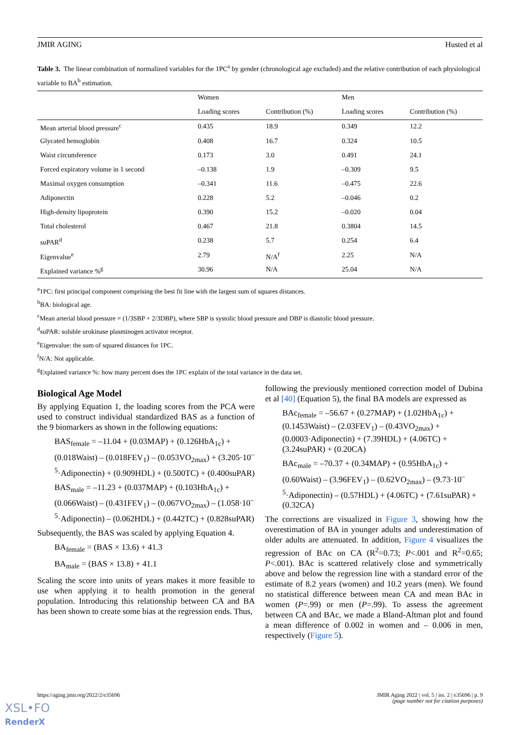JMIR AGING Husted et al
Table 3. The linear combination of normalized variables for the 1PC<sup>a</sup> by gender (chronological age excluded) and the relative contribution of each physiological variable to BA<sup>b</sup> estimation.
| | Women | | Men | |
| --- | --- | --- | --- | --- |
| | Loading scores | Contribution (%) | Loading scores | Contribution (%) |
| Mean arterial blood pressure<sup>c</sup> | 0.435 | 18.9 | 0.349 | 12.2 |
| Glycated hemoglobin | 0.408 | 16.7 | 0.324 | 10.5 |
| Waist circumference | 0.173 | 3.0 | 0.491 | 24.1 |
| Forced expiratory volume in 1 second | –0.138 | 1.9 | –0.309 | 9.5 |
| Maximal oxygen consumption | –0.341 | 11.6 | –0.475 | 22.6 |
| Adiponectin | 0.228 | 5.2 | –0.046 | 0.2 |
| High-density lipoprotein | 0.390 | 15.2 | –0.020 | 0.04 |
| Total cholesterol | 0.467 | 21.8 | 0.3804 | 14.5 |
| suPAR<sup>d</sup> | 0.238 | 5.7 | 0.254 | 6.4 |
| Eigenvalue<sup>e</sup> | 2.79 | N/A<sup>f</sup> | 2.25 | N/A |
| Explained variance %<sup>g</sup> | 30.96 | N/A | 25.04 | N/A |
<sup>a</sup> 1PC: first principal component comprising the best fit line with the largest sum of squares distances.
<sup>b</sup> BA: biological age.
<sup>c</sup> Mean arterial blood pressure = (1/3SBP + 2/3DBP), where SBP is systolic blood pressure and DBP is diastolic blood pressure.
<sup>d</sup> suPAR: soluble urokinase plasminogen activator receptor.
<sup>e</sup> Eigenvalue: the sum of squared distances for 1PC.
<sup>f</sup> N/A: Not applicable.
<sup>g</sup> Explained variance %: how many percent does the 1PC explain of the total variance in the data set.
Biological Age Model
By applying Equation 1, the loading scores from the PCA were used to construct individual standardized BAS as a function of the 9 biomarkers as shown in the following equations:
BAS<sub>female</sub> = –11.04 + (0.03MAP) + (0.126HbA<sub>1c</sub>) + (0.018Waist) – (0.018FEV<sub>1</sub>) – (0.053VO<sub>2max</sub>) + (3.205·10<sup>–5</sup>·Adiponectin) + (0.909HDL) + (0.500TC) + (0.400suPAR)
BAS<sub>male</sub> = –11.23 + (0.037MAP) + (0.103HbA<sub>1c</sub>) + (0.066Waist) – (0.431FEV<sub>1</sub>) – (0.067VO<sub>2max</sub>) – (1.058·10<sup>–5</sup>·Adiponectin) – (0.062HDL) + (0.442TC) + (0.828suPAR)
Subsequently, the BAS was scaled by applying Equation 4.
BA<sub>female</sub> = (BAS × 13.6) + 41.3
BA<sub>male</sub> = (BAS × 13.8) + 41.1
Scaling the score into units of years makes it more feasible to use when applying it to health promotion in the general population. Introducing this relationship between CA and BA has been shown to create some bias at the regression ends. Thus,
following the previously mentioned correction model of Dubina et al [40] (Equation 5), the final BA models are expressed as
BAc<sub>female</sub> = –56.67 + (0.27MAP) + (1.02HbA<sub>1c</sub>) + (0.1453Waist) – (2.03FEV<sub>1</sub>) – (0.43VO<sub>2max</sub>) + (0.0003·Adiponectin) + (7.39HDL) + (4.06TC) + (3.24suPAR) + (0.20CA)
BAc<sub>male</sub> = –70.37 + (0.34MAP) + (0.95HbA<sub>1c</sub>) + (0.60Waist) – (3.96FEV<sub>1</sub>) – (0.62VO<sub>2max</sub>) – (9.73·10<sup>–5</sup>·Adiponectin) – (0.57HDL) + (4.06TC) + (7.61suPAR) + (0.32CA)
The corrections are visualized in Figure 3, showing how the overestimation of BA in younger adults and underestimation of older adults are attenuated. In addition, Figure 4 visualizes the regression of BAc on CA (R<sup>2</sup>=0.73; P<.001 and R<sup>2</sup>=0.65; P<.001). BAc is scattered relatively close and symmetrically above and below the regression line with a standard error of the estimate of 8.2 years (women) and 10.2 years (men). We found no statistical difference between mean CA and mean BAc in women (P=.99) or men (P=.99). To assess the agreement between CA and BAc, we made a Bland-Altman plot and found a mean difference of 0.002 in women and – 0.006 in men, respectively (Figure 5).
https://aging.jmir.org/2022/2/e35696 JMIR Aging 2022 | vol. 5 | iss. 2 | e35696 | p. 9
(page number not for citation purposes)
XSL•FO
RenderX